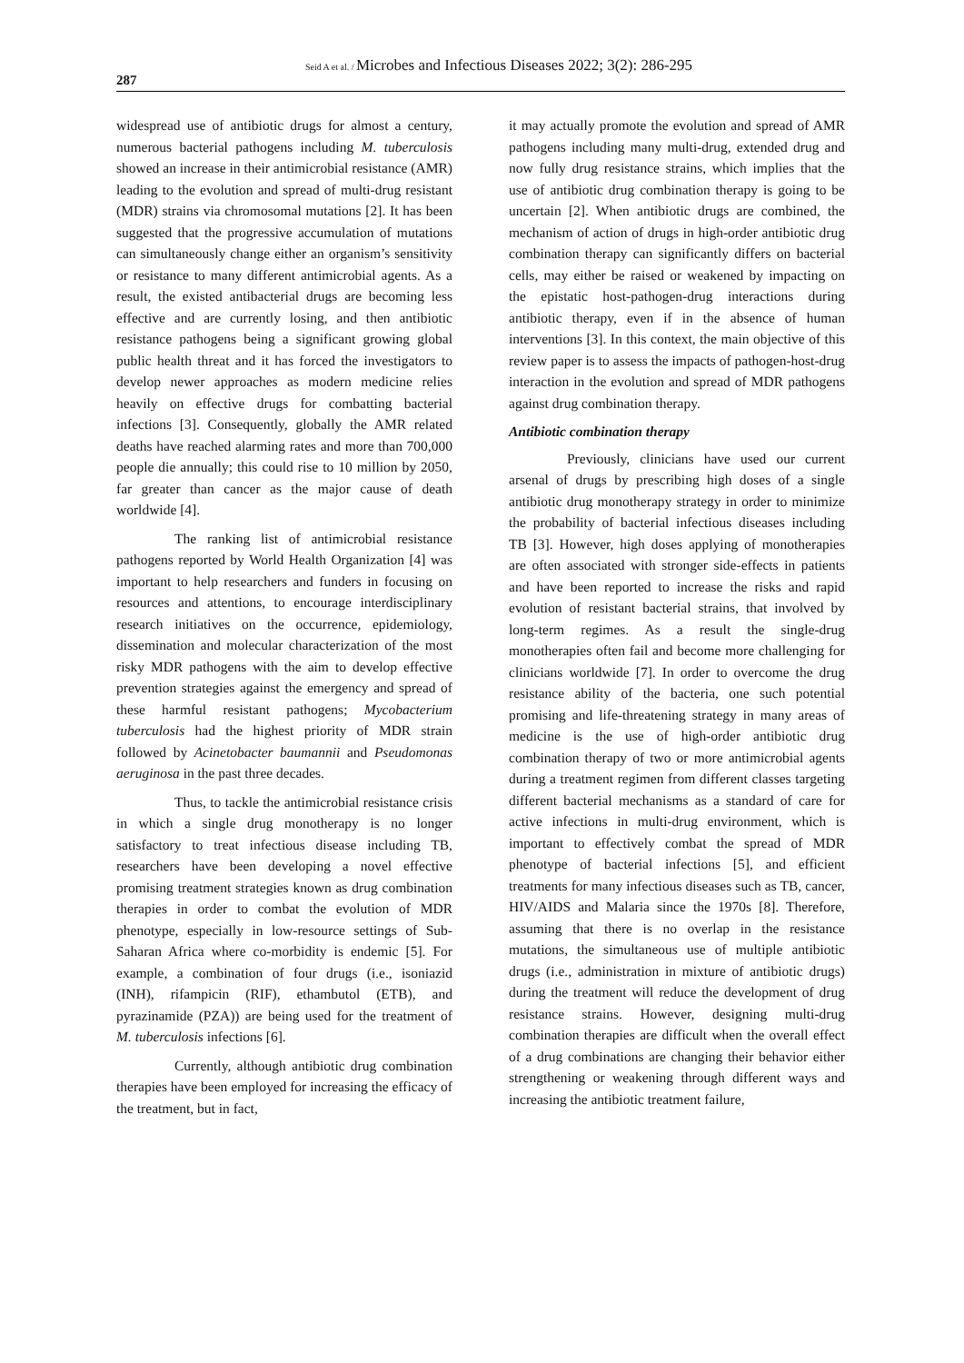287
Seid A et al. / Microbes and Infectious Diseases 2022; 3(2): 286-295
widespread use of antibiotic drugs for almost a century, numerous bacterial pathogens including M. tuberculosis showed an increase in their antimicrobial resistance (AMR) leading to the evolution and spread of multi-drug resistant (MDR) strains via chromosomal mutations [2]. It has been suggested that the progressive accumulation of mutations can simultaneously change either an organism’s sensitivity or resistance to many different antimicrobial agents. As a result, the existed antibacterial drugs are becoming less effective and are currently losing, and then antibiotic resistance pathogens being a significant growing global public health threat and it has forced the investigators to develop newer approaches as modern medicine relies heavily on effective drugs for combatting bacterial infections [3]. Consequently, globally the AMR related deaths have reached alarming rates and more than 700,000 people die annually; this could rise to 10 million by 2050, far greater than cancer as the major cause of death worldwide [4].
The ranking list of antimicrobial resistance pathogens reported by World Health Organization [4] was important to help researchers and funders in focusing on resources and attentions, to encourage interdisciplinary research initiatives on the occurrence, epidemiology, dissemination and molecular characterization of the most risky MDR pathogens with the aim to develop effective prevention strategies against the emergency and spread of these harmful resistant pathogens; Mycobacterium tuberculosis had the highest priority of MDR strain followed by Acinetobacter baumannii and Pseudomonas aeruginosa in the past three decades.
Thus, to tackle the antimicrobial resistance crisis in which a single drug monotherapy is no longer satisfactory to treat infectious disease including TB, researchers have been developing a novel effective promising treatment strategies known as drug combination therapies in order to combat the evolution of MDR phenotype, especially in low-resource settings of Sub-Saharan Africa where co-morbidity is endemic [5]. For example, a combination of four drugs (i.e., isoniazid (INH), rifampicin (RIF), ethambutol (ETB), and pyrazinamide (PZA)) are being used for the treatment of M. tuberculosis infections [6].
Currently, although antibiotic drug combination therapies have been employed for increasing the efficacy of the treatment, but in fact,
it may actually promote the evolution and spread of AMR pathogens including many multi-drug, extended drug and now fully drug resistance strains, which implies that the use of antibiotic drug combination therapy is going to be uncertain [2]. When antibiotic drugs are combined, the mechanism of action of drugs in high-order antibiotic drug combination therapy can significantly differs on bacterial cells, may either be raised or weakened by impacting on the epistatic host-pathogen-drug interactions during antibiotic therapy, even if in the absence of human interventions [3]. In this context, the main objective of this review paper is to assess the impacts of pathogen-host-drug interaction in the evolution and spread of MDR pathogens against drug combination therapy.
Antibiotic combination therapy
Previously, clinicians have used our current arsenal of drugs by prescribing high doses of a single antibiotic drug monotherapy strategy in order to minimize the probability of bacterial infectious diseases including TB [3]. However, high doses applying of monotherapies are often associated with stronger side-effects in patients and have been reported to increase the risks and rapid evolution of resistant bacterial strains, that involved by long-term regimes. As a result the single-drug monotherapies often fail and become more challenging for clinicians worldwide [7]. In order to overcome the drug resistance ability of the bacteria, one such potential promising and life-threatening strategy in many areas of medicine is the use of high-order antibiotic drug combination therapy of two or more antimicrobial agents during a treatment regimen from different classes targeting different bacterial mechanisms as a standard of care for active infections in multi-drug environment, which is important to effectively combat the spread of MDR phenotype of bacterial infections [5], and efficient treatments for many infectious diseases such as TB, cancer, HIV/AIDS and Malaria since the 1970s [8]. Therefore, assuming that there is no overlap in the resistance mutations, the simultaneous use of multiple antibiotic drugs (i.e., administration in mixture of antibiotic drugs) during the treatment will reduce the development of drug resistance strains. However, designing multi-drug combination therapies are difficult when the overall effect of a drug combinations are changing their behavior either strengthening or weakening through different ways and increasing the antibiotic treatment failure,